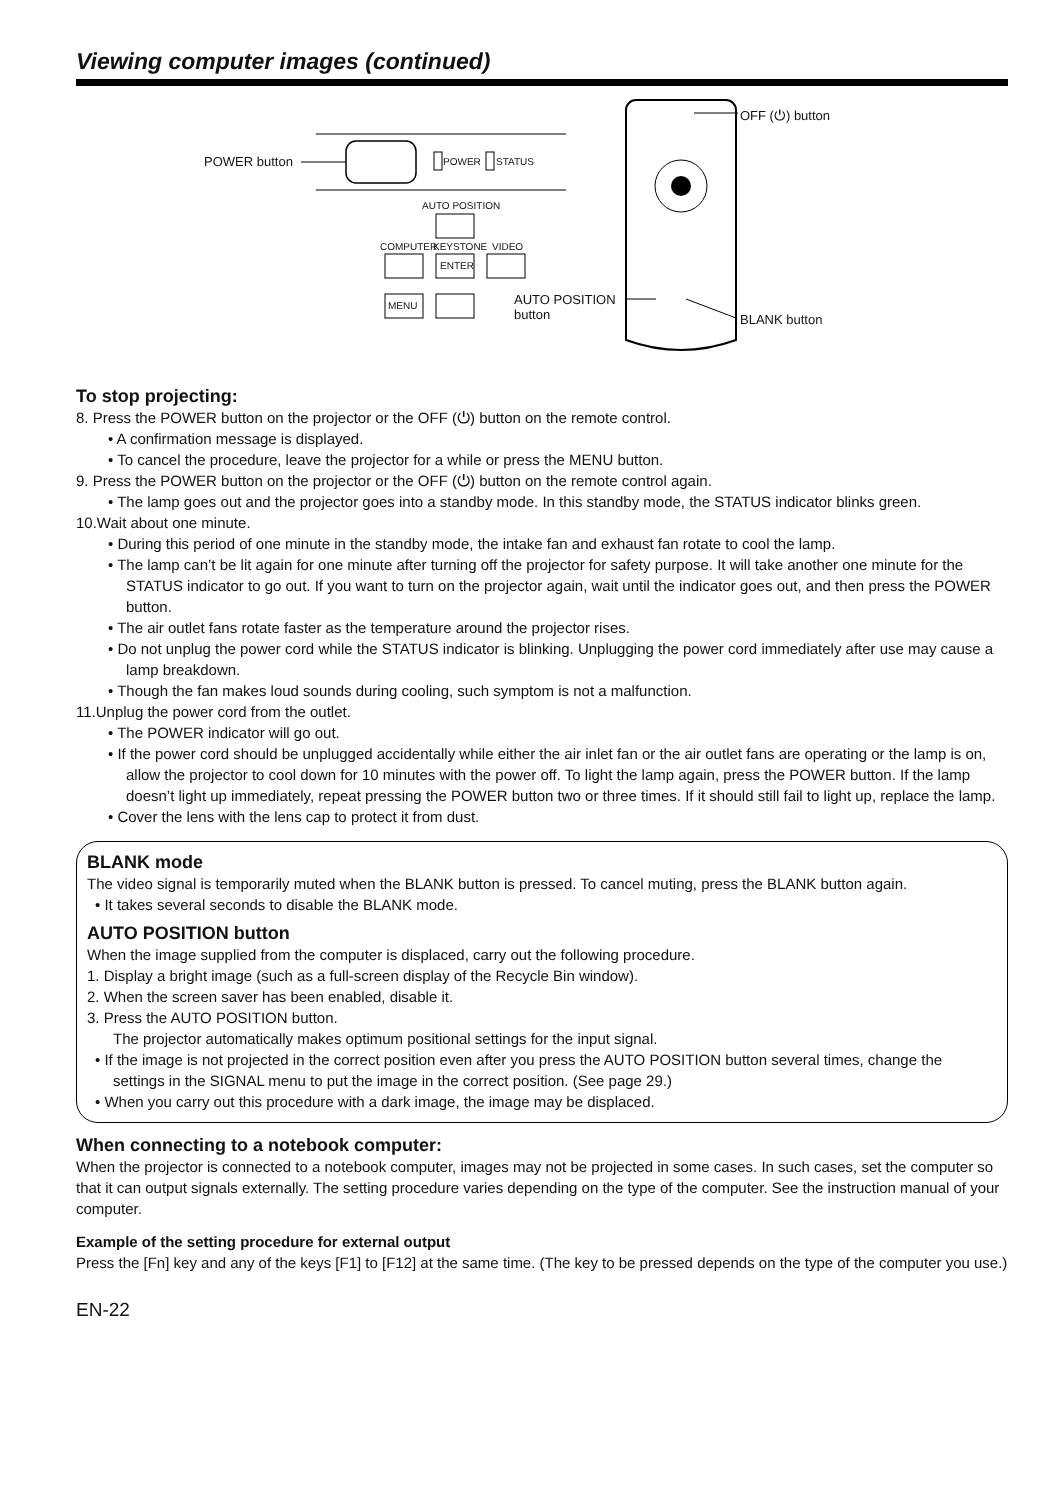Viewing computer images (continued)
POWER button POWER STATUS
AUTO POSITION
COMPUTER KEYSTONE VIDEO
ENTER
MENU
OFF (⏻) button
AUTO POSITION
button BLANK button
To stop projecting:
8. Press the POWER button on the projector or the OFF (⏻) button on the remote control.
• A confirmation message is displayed.
• To cancel the procedure, leave the projector for a while or press the MENU button.
9. Press the POWER button on the projector or the OFF (⏻) button on the remote control again.
• The lamp goes out and the projector goes into a standby mode. In this standby mode, the STATUS indicator blinks green.
10.Wait about one minute.
• During this period of one minute in the standby mode, the intake fan and exhaust fan rotate to cool the lamp.
• The lamp can’t be lit again for one minute after turning off the projector for safety purpose. It will take another one minute for the STATUS indicator to go out. If you want to turn on the projector again, wait until the indicator goes out, and then press the POWER button.
• The air outlet fans rotate faster as the temperature around the projector rises.
• Do not unplug the power cord while the STATUS indicator is blinking. Unplugging the power cord immediately after use may cause a lamp breakdown.
• Though the fan makes loud sounds during cooling, such symptom is not a malfunction.
11.Unplug the power cord from the outlet.
• The POWER indicator will go out.
• If the power cord should be unplugged accidentally while either the air inlet fan or the air outlet fans are operating or the lamp is on, allow the projector to cool down for 10 minutes with the power off. To light the lamp again, press the POWER button. If the lamp doesn’t light up immediately, repeat pressing the POWER button two or three times. If it should still fail to light up, replace the lamp.
• Cover the lens with the lens cap to protect it from dust.
BLANK mode
The video signal is temporarily muted when the BLANK button is pressed. To cancel muting, press the BLANK button again.
• It takes several seconds to disable the BLANK mode.
AUTO POSITION button
When the image supplied from the computer is displaced, carry out the following procedure.
1. Display a bright image (such as a full-screen display of the Recycle Bin window).
2. When the screen saver has been enabled, disable it.
3. Press the AUTO POSITION button.
The projector automatically makes optimum positional settings for the input signal.
• If the image is not projected in the correct position even after you press the AUTO POSITION button several times, change the settings in the SIGNAL menu to put the image in the correct position. (See page 29.)
• When you carry out this procedure with a dark image, the image may be displaced.
When connecting to a notebook computer:
When the projector is connected to a notebook computer, images may not be projected in some cases. In such cases, set the computer so that it can output signals externally. The setting procedure varies depending on the type of the computer. See the instruction manual of your computer.
Example of the setting procedure for external output
Press the [Fn] key and any of the keys [F1] to [F12] at the same time. (The key to be pressed depends on the type of the computer you use.)
EN-22